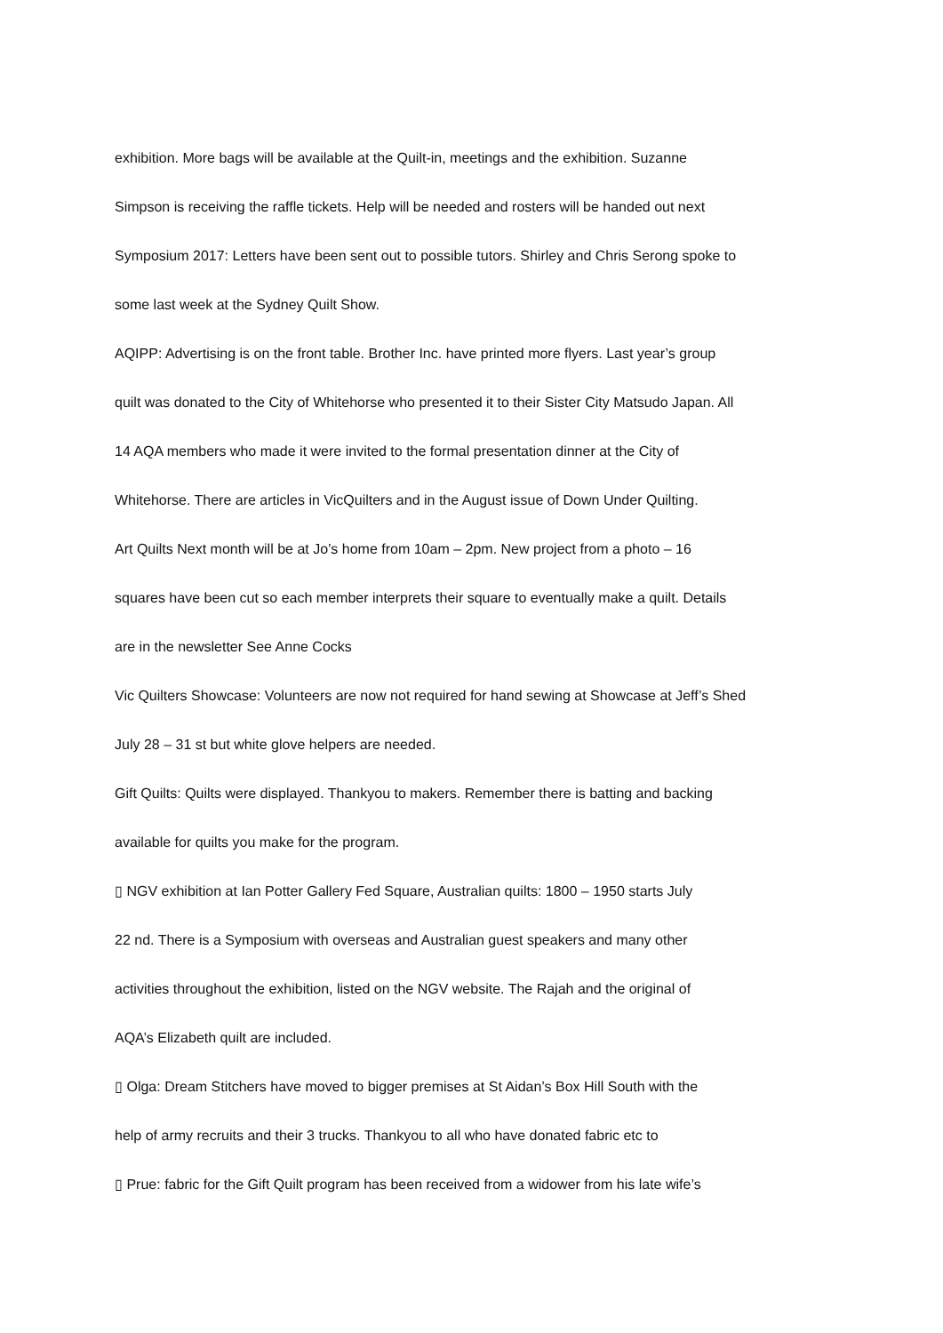exhibition. More bags will be available at the Quilt-in, meetings and the exhibition. Suzanne
Simpson is receiving the raffle tickets. Help will be needed and rosters will be handed out next
Symposium 2017: Letters have been sent out to possible tutors. Shirley and Chris Serong spoke to
some last week at the Sydney Quilt Show.
AQIPP: Advertising is on the front table. Brother Inc. have printed more flyers. Last year’s group
quilt was donated to the City of Whitehorse who presented it to their Sister City Matsudo Japan. All
14 AQA members who made it were invited to the formal presentation dinner at the City of
Whitehorse. There are articles in VicQuilters and in the August issue of Down Under Quilting.
Art Quilts Next month will be at Jo’s home from 10am – 2pm. New project from a photo – 16
squares have been cut so each member interprets their square to eventually make a quilt. Details
are in the newsletter See Anne Cocks
Vic Quilters Showcase: Volunteers are now not required for hand sewing at Showcase at Jeff’s Shed
July 28 – 31 st but white glove helpers are needed.
Gift Quilts: Quilts were displayed. Thankyou to makers. Remember there is batting and backing
available for quilts you make for the program.
▯ NGV exhibition at Ian Potter Gallery Fed Square, Australian quilts: 1800 – 1950 starts July
22 nd. There is a Symposium with overseas and Australian guest speakers and many other
activities throughout the exhibition, listed on the NGV website. The Rajah and the original of
AQA’s Elizabeth quilt are included.
▯ Olga: Dream Stitchers have moved to bigger premises at St Aidan’s Box Hill South with the
help of army recruits and their 3 trucks. Thankyou to all who have donated fabric etc to
▯ Prue: fabric for the Gift Quilt program has been received from a widower from his late wife’s